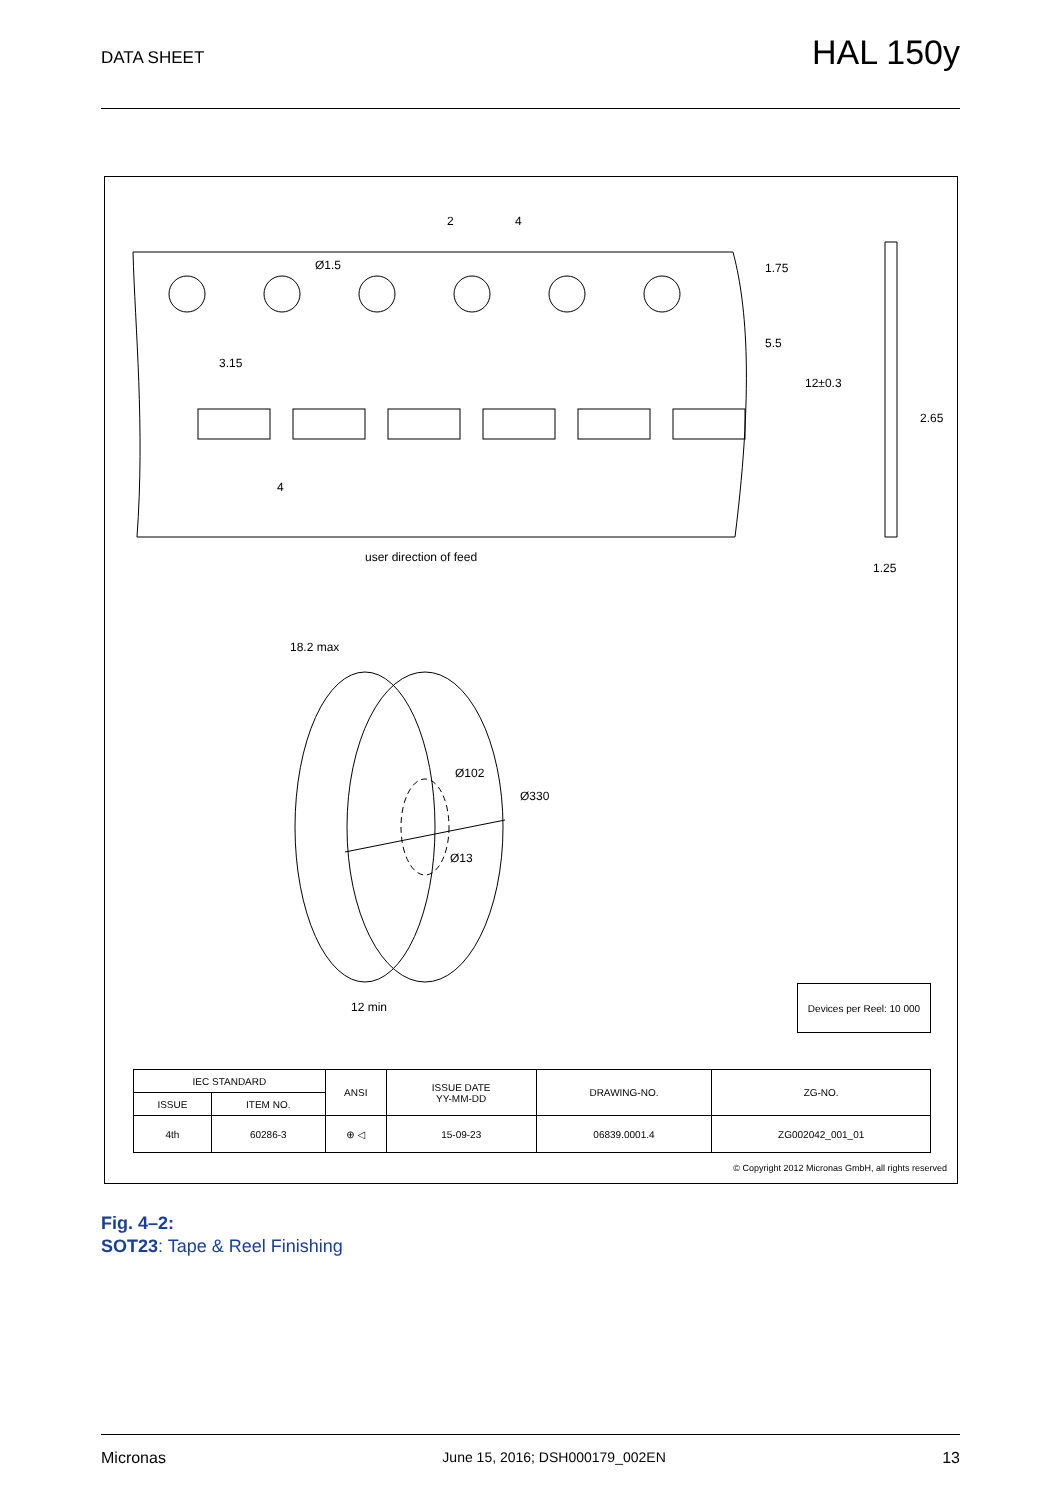DATA SHEET HAL 150y
2
4
Ø1.5
3.15
4
user direction of feed
18.2 max
Ø330
12 min
1.25
1.75
5.5
12±0.3
2.65
Ø102
Ø13
Devices per Reel: 10 000
| IEC STANDARD | | ANSI | ISSUE DATE YY-MM-DD | DRAWING-NO. | ZG-NO. |
| ISSUE | ITEM NO. | | | | |
| 4th | 60286-3 | ⊕ ◁ | 15-09-23 | 06839.0001.4 | ZG002042_001_01 |
© Copyright 2012 Micronas GmbH, all rights reserved
Fig. 4–2:
SOT23: Tape & Reel Finishing
Micronas June 15, 2016; DSH000179_002EN 13